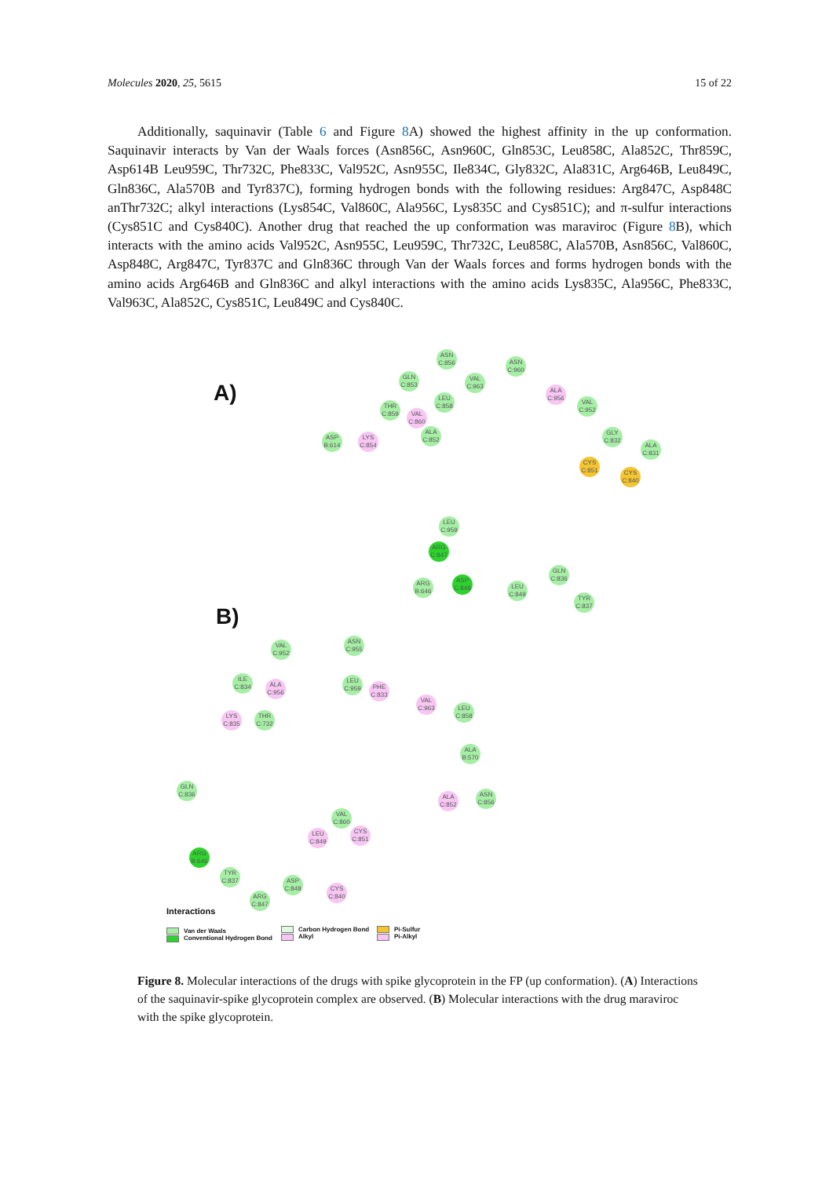Molecules 2020, 25, 5615 15 of 22
Additionally, saquinavir (Table 6 and Figure 8 A) showed the highest affinity in the up conformation. Saquinavir interacts by Van der Waals forces (Asn856C, Asn960C, Gln853C, Leu858C, Ala852C, Thr859C, Asp614B Leu959C, Thr732C, Phe833C, Val952C, Asn955C, Ile834C, Gly832C, Ala831C, Arg646B, Leu849C, Gln836C, Ala570B and Tyr837C), forming hydrogen bonds with the following residues: Arg847C, Asp848C anThr732C; alkyl interactions (Lys854C, Val860C, Ala956C, Lys835C and Cys851C); and π-sulfur interactions (Cys851C and Cys840C). Another drug that reached the up conformation was maraviroc (Figure 8 B), which interacts with the amino acids Val952C, Asn955C, Leu959C, Thr732C, Leu858C, Ala570B, Asn856C, Val860C, Asp848C, Arg847C, Tyr837C and Gln836C through Van der Waals forces and forms hydrogen bonds with the amino acids Arg646B and Gln836C and alkyl interactions with the amino acids Lys835C, Ala956C, Phe833C, Val963C, Ala852C, Cys851C, Leu849C and Cys840C.
A)
ASN C:856
ASN C:960
GLN C:853
VAL C:963
ALA C:956
LEU C:858
THR C:859
VAL C:860
VAL C:952
ASP B:614
LYS C:854
ALA C:852
GLY C:832
ALA C:831
CYS C:851
CYS C:840
LEU C:959
ARG C:847
ASP C:848
ARG B:646
LEU C:849
GLN C:836
TYR C:837
B)
VAL C:952
ASN C:955
ILE C:834
ALA C:956
LEU C:959
PHE C:833
VAL C:963
LEU C:858
LYS C:835
THR C:732
ALA B:570
GLN C:836
ALA C:852
ASN C:856
VAL C:860
LEU C:849
CYS C:851
ARG B:646
TYR C:837
ASP C:848
CYS C:840
ARG C:847
Interactions
Van der Waals
Conventional Hydrogen Bond
Carbon Hydrogen Bond
Alkyl
Pi-Sulfur
Pi-Alkyl
Figure 8. Molecular interactions of the drugs with spike glycoprotein in the FP (up conformation). (A) Interactions of the saquinavir-spike glycoprotein complex are observed. (B) Molecular interactions with the drug maraviroc with the spike glycoprotein.